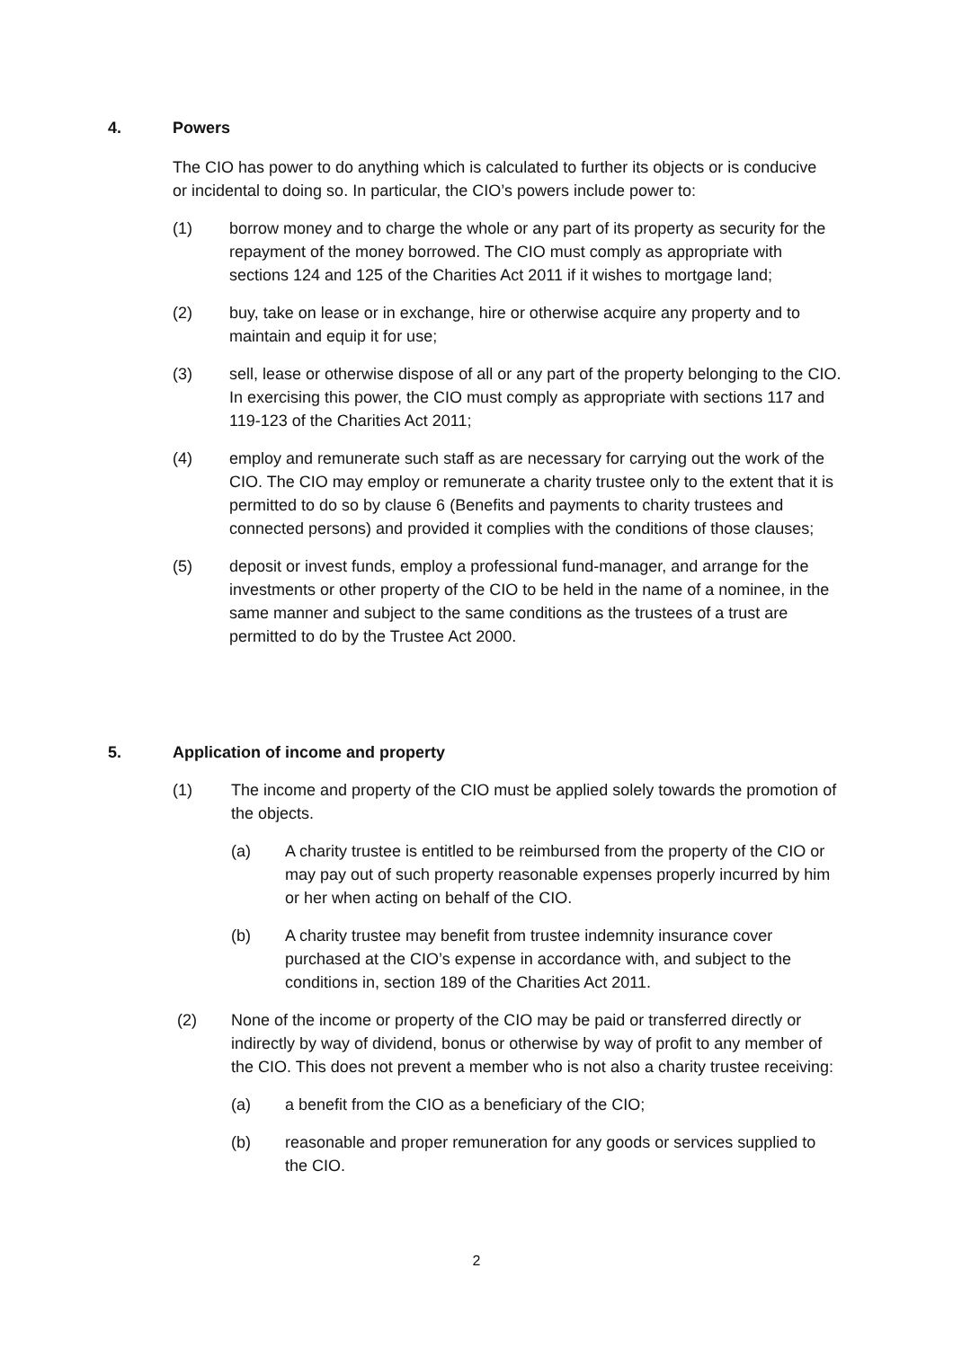4. Powers
The CIO has power to do anything which is calculated to further its objects or is conducive or incidental to doing so. In particular, the CIO’s powers include power to:
(1) borrow money and to charge the whole or any part of its property as security for the repayment of the money borrowed. The CIO must comply as appropriate with sections 124 and 125 of the Charities Act 2011 if it wishes to mortgage land;
(2) buy, take on lease or in exchange, hire or otherwise acquire any property and to maintain and equip it for use;
(3) sell, lease or otherwise dispose of all or any part of the property belonging to the CIO. In exercising this power, the CIO must comply as appropriate with sections 117 and 119-123 of the Charities Act 2011;
(4) employ and remunerate such staff as are necessary for carrying out the work of the CIO. The CIO may employ or remunerate a charity trustee only to the extent that it is permitted to do so by clause 6 (Benefits and payments to charity trustees and connected persons) and provided it complies with the conditions of those clauses;
(5) deposit or invest funds, employ a professional fund-manager, and arrange for the investments or other property of the CIO to be held in the name of a nominee, in the same manner and subject to the same conditions as the trustees of a trust are permitted to do by the Trustee Act 2000.
5. Application of income and property
(1) The income and property of the CIO must be applied solely towards the promotion of the objects.
(a) A charity trustee is entitled to be reimbursed from the property of the CIO or may pay out of such property reasonable expenses properly incurred by him or her when acting on behalf of the CIO.
(b) A charity trustee may benefit from trustee indemnity insurance cover purchased at the CIO’s expense in accordance with, and subject to the conditions in, section 189 of the Charities Act 2011.
(2) None of the income or property of the CIO may be paid or transferred directly or indirectly by way of dividend, bonus or otherwise by way of profit to any member of the CIO. This does not prevent a member who is not also a charity trustee receiving:
(a) a benefit from the CIO as a beneficiary of the CIO;
(b) reasonable and proper remuneration for any goods or services supplied to the CIO.
2